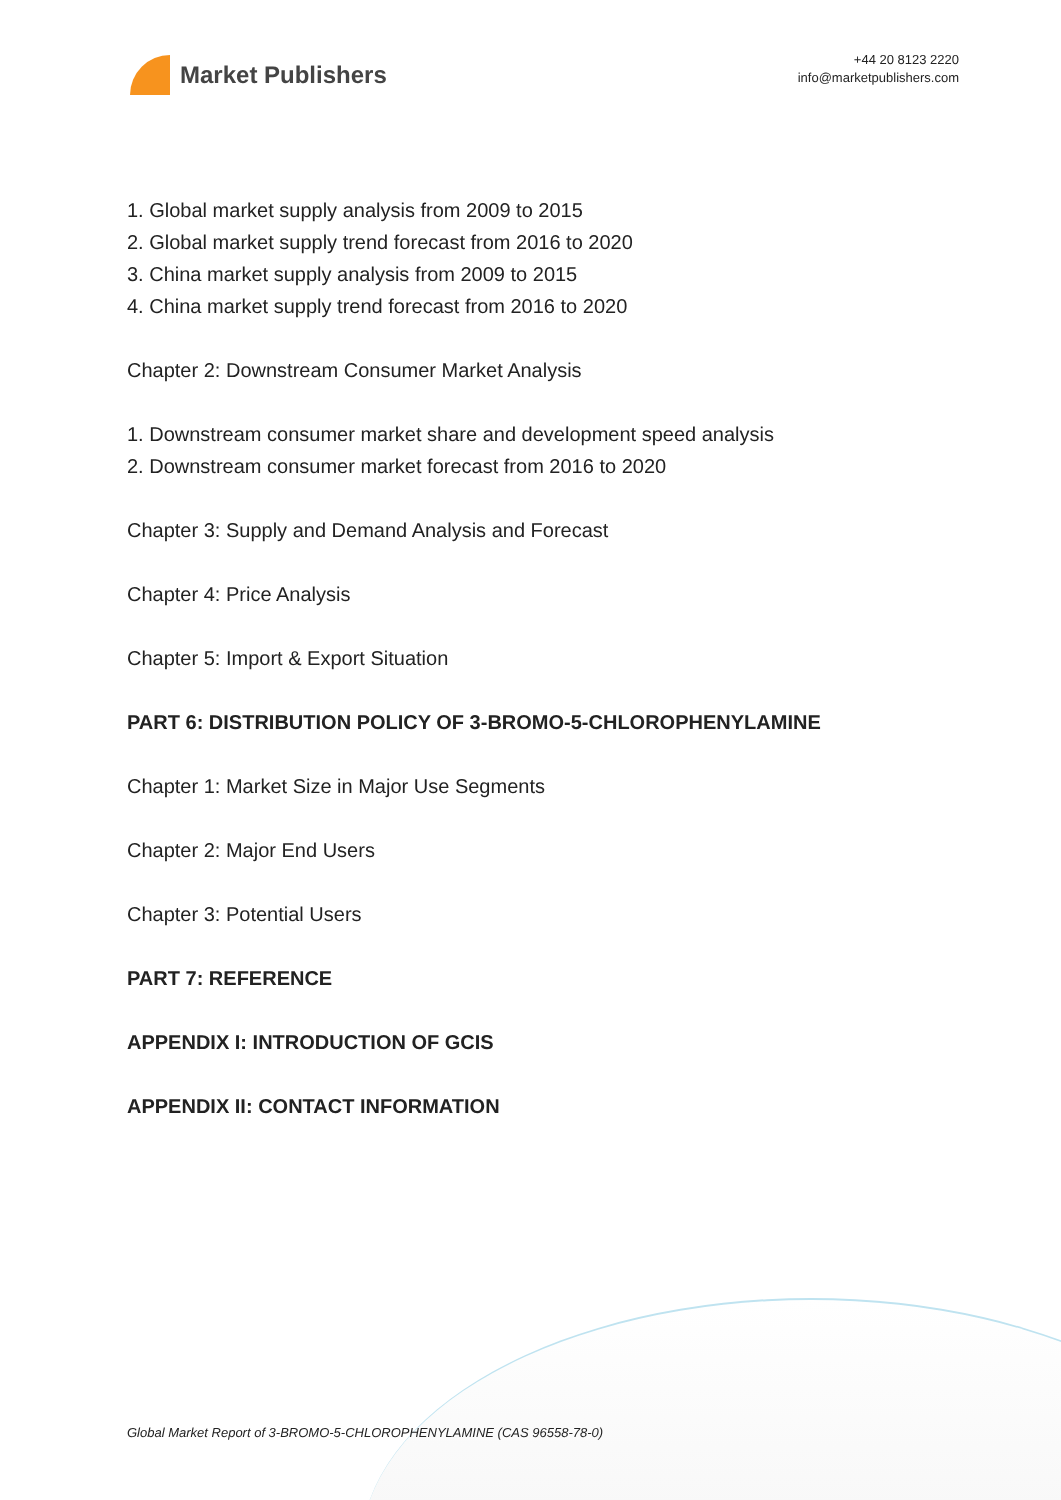Market Publishers
+44 20 8123 2220
info@marketpublishers.com
1. Global market supply analysis from 2009 to 2015
2. Global market supply trend forecast from 2016 to 2020
3. China market supply analysis from 2009 to 2015
4. China market supply trend forecast from 2016 to 2020
Chapter 2: Downstream Consumer Market Analysis
1. Downstream consumer market share and development speed analysis
2. Downstream consumer market forecast from 2016 to 2020
Chapter 3: Supply and Demand Analysis and Forecast
Chapter 4: Price Analysis
Chapter 5: Import & Export Situation
PART 6: DISTRIBUTION POLICY OF 3-BROMO-5-CHLOROPHENYLAMINE
Chapter 1: Market Size in Major Use Segments
Chapter 2: Major End Users
Chapter 3: Potential Users
PART 7: REFERENCE
APPENDIX I: INTRODUCTION OF GCIS
APPENDIX II: CONTACT INFORMATION
Global Market Report of 3-BROMO-5-CHLOROPHENYLAMINE (CAS 96558-78-0)